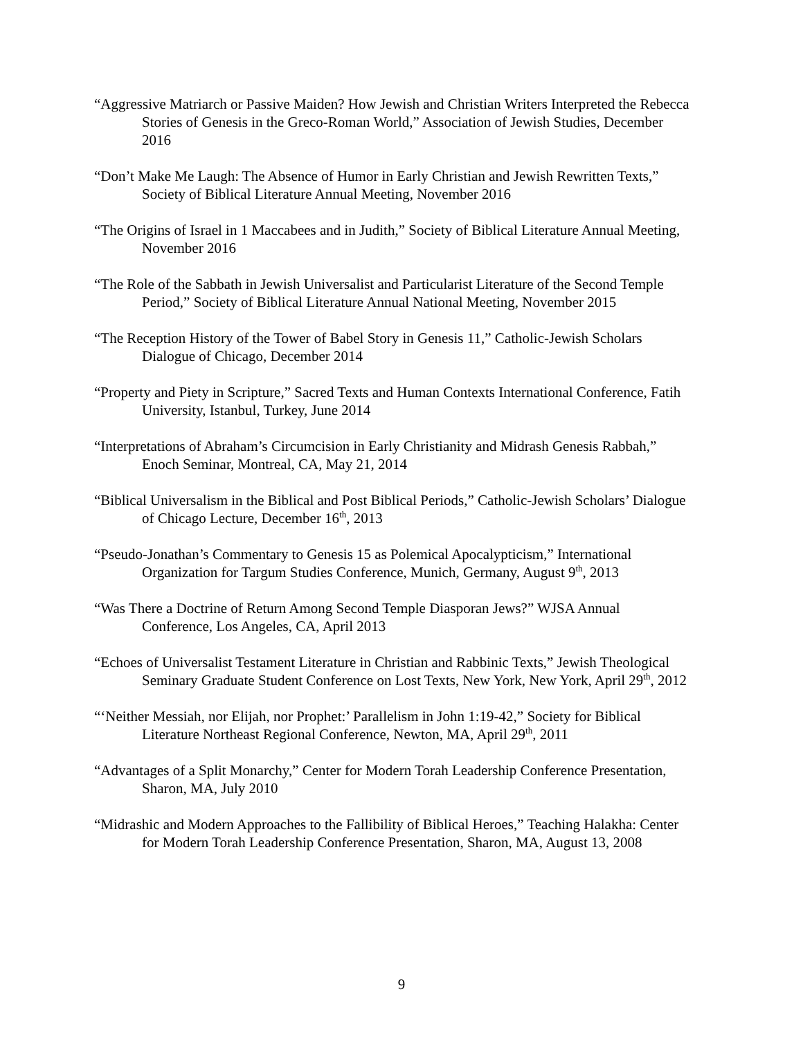“Aggressive Matriarch or Passive Maiden? How Jewish and Christian Writers Interpreted the Rebecca Stories of Genesis in the Greco-Roman World,” Association of Jewish Studies, December 2016
“Don’t Make Me Laugh: The Absence of Humor in Early Christian and Jewish Rewritten Texts,” Society of Biblical Literature Annual Meeting, November 2016
“The Origins of Israel in 1 Maccabees and in Judith,” Society of Biblical Literature Annual Meeting, November 2016
“The Role of the Sabbath in Jewish Universalist and Particularist Literature of the Second Temple Period,” Society of Biblical Literature Annual National Meeting, November 2015
“The Reception History of the Tower of Babel Story in Genesis 11,” Catholic-Jewish Scholars Dialogue of Chicago, December 2014
“Property and Piety in Scripture,” Sacred Texts and Human Contexts International Conference, Fatih University, Istanbul, Turkey, June 2014
“Interpretations of Abraham’s Circumcision in Early Christianity and Midrash Genesis Rabbah,” Enoch Seminar, Montreal, CA, May 21, 2014
“Biblical Universalism in the Biblical and Post Biblical Periods,” Catholic-Jewish Scholars’ Dialogue of Chicago Lecture, December 16<sup>th</sup>, 2013
“Pseudo-Jonathan’s Commentary to Genesis 15 as Polemical Apocalypticism,” International Organization for Targum Studies Conference, Munich, Germany, August 9<sup>th</sup>, 2013
“Was There a Doctrine of Return Among Second Temple Diasporan Jews?” WJSA Annual Conference, Los Angeles, CA, April 2013
“Echoes of Universalist Testament Literature in Christian and Rabbinic Texts,” Jewish Theological Seminary Graduate Student Conference on Lost Texts, New York, New York, April 29<sup>th</sup>, 2012
“‘Neither Messiah, nor Elijah, nor Prophet:’ Parallelism in John 1:19-42,” Society for Biblical Literature Northeast Regional Conference, Newton, MA, April 29<sup>th</sup>, 2011
“Advantages of a Split Monarchy,” Center for Modern Torah Leadership Conference Presentation, Sharon, MA, July 2010
“Midrashic and Modern Approaches to the Fallibility of Biblical Heroes,” Teaching Halakha: Center for Modern Torah Leadership Conference Presentation, Sharon, MA, August 13, 2008
9